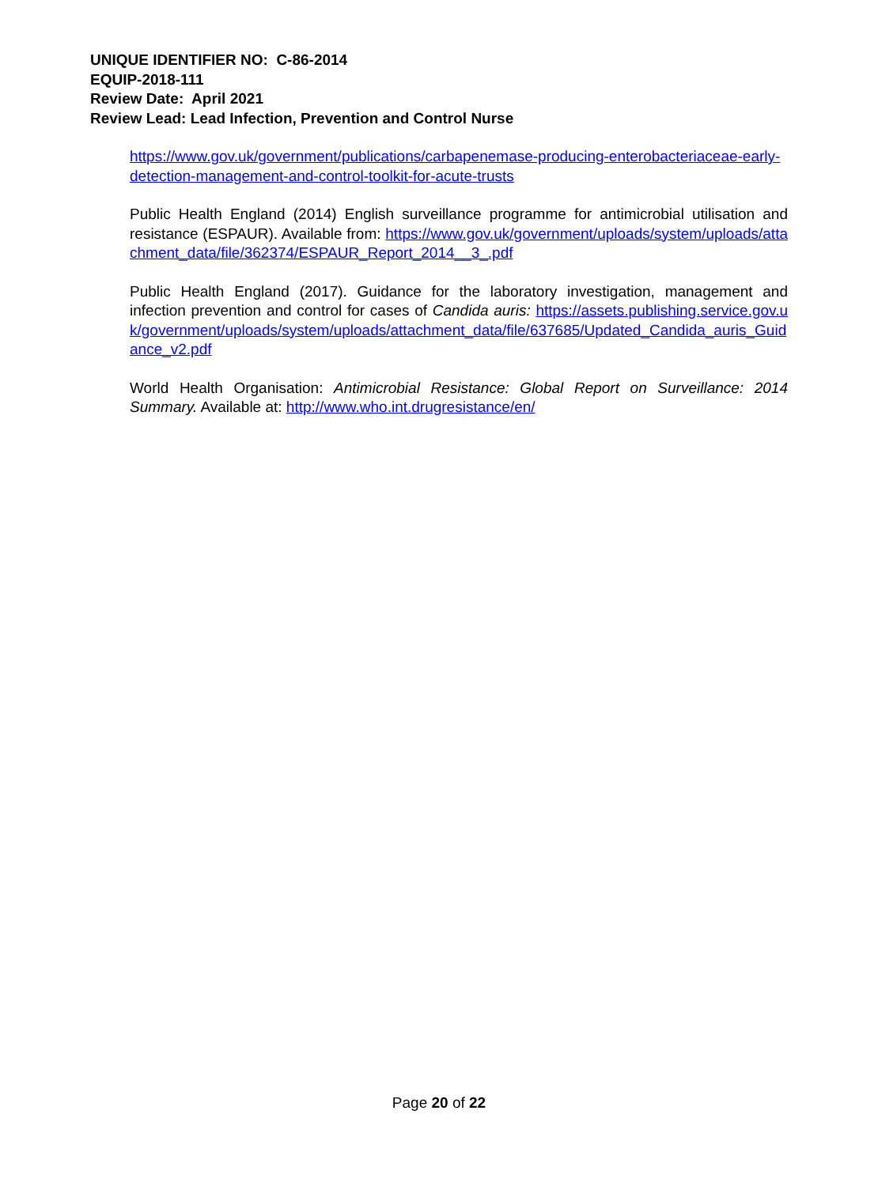UNIQUE IDENTIFIER NO: C-86-2014
EQUIP-2018-111
Review Date: April 2021
Review Lead: Lead Infection, Prevention and Control Nurse
https://www.gov.uk/government/publications/carbapenemase-producing-enterobacteriaceae-early-detection-management-and-control-toolkit-for-acute-trusts
Public Health England (2014) English surveillance programme for antimicrobial utilisation and resistance (ESPAUR). Available from: https://www.gov.uk/government/uploads/system/uploads/attachment_data/file/362374/ESPAUR_Report_2014__3_.pdf
Public Health England (2017). Guidance for the laboratory investigation, management and infection prevention and control for cases of Candida auris: https://assets.publishing.service.gov.uk/government/uploads/system/uploads/attachment_data/file/637685/Updated_Candida_auris_Guidance_v2.pdf
World Health Organisation: Antimicrobial Resistance: Global Report on Surveillance: 2014 Summary. Available at: http://www.who.int.drugresistance/en/
Page 20 of 22